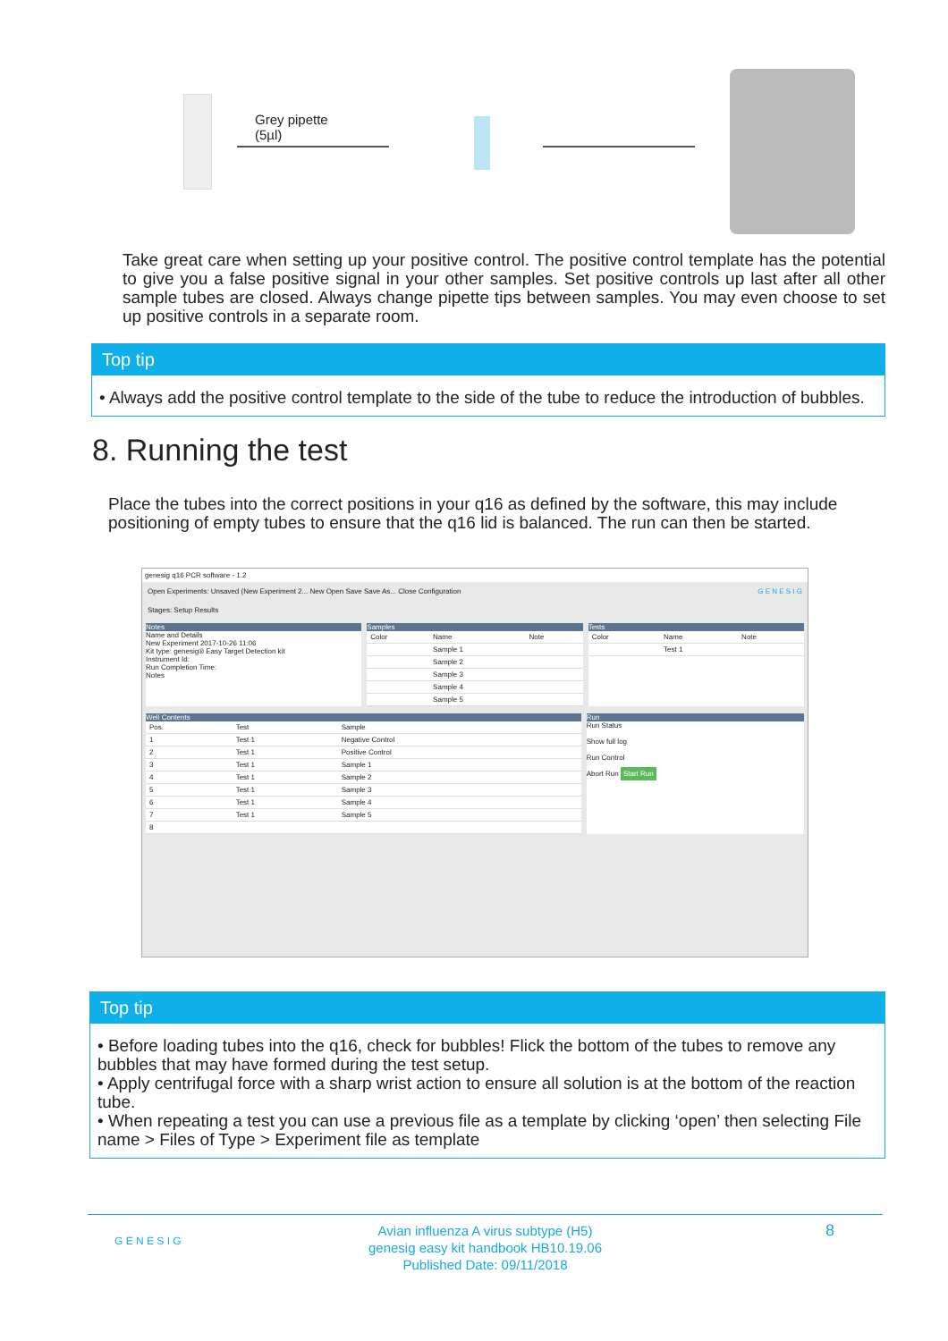Grey pipette
(5µl)
Take great care when setting up your positive control. The positive control template has the potential to give you a false positive signal in your other samples. Set positive controls up last after all other sample tubes are closed. Always change pipette tips between samples. You may even choose to set up positive controls in a separate room.
Top tip
• Always add the positive control template to the side of the tube to reduce the introduction of bubbles.
8. Running the test
Place the tubes into the correct positions in your q16 as defined by the software, this may include positioning of empty tubes to ensure that the q16 lid is balanced. The run can then be started.
genesig q16 PCR software - 1.2
Open Experiments: Unsaved (New Experiment 2... New Open Save Save As... Close Configuration G E N E S I G
Stages: Setup Results
Notes
Name and Details
New Experiment 2017-10-26 11:06
Kit type: genesig® Easy Target Detection kit
Instrument Id:
Run Completion Time:
Notes
Samples
| Color | Name | Note |
| --- | --- | --- |
| | Sample 1 | |
| | Sample 2 | |
| | Sample 3 | |
| | Sample 4 | |
| | Sample 5 | |
Tests
| Color | Name | Note |
| --- | --- | --- |
| | Test 1 | |
Well Contents
| Pos. | Test | Sample |
| --- | --- | --- |
| 1 | Test 1 | Negative Control |
| 2 | Test 1 | Positive Control |
| 3 | Test 1 | Sample 1 |
| 4 | Test 1 | Sample 2 |
| 5 | Test 1 | Sample 3 |
| 6 | Test 1 | Sample 4 |
| 7 | Test 1 | Sample 5 |
| 8 | | |
Run
Run Status
Show full log
Run Control
Abort Run Start Run
Top tip
• Before loading tubes into the q16, check for bubbles! Flick the bottom of the tubes to remove any bubbles that may have formed during the test setup.
• Apply centrifugal force with a sharp wrist action to ensure all solution is at the bottom of the reaction tube.
• When repeating a test you can use a previous file as a template by clicking ‘open’ then selecting File name > Files of Type > Experiment file as template
G E N E S I G
Avian influenza A virus subtype (H5)
genesig easy kit handbook HB10.19.06
Published Date: 09/11/2018
8